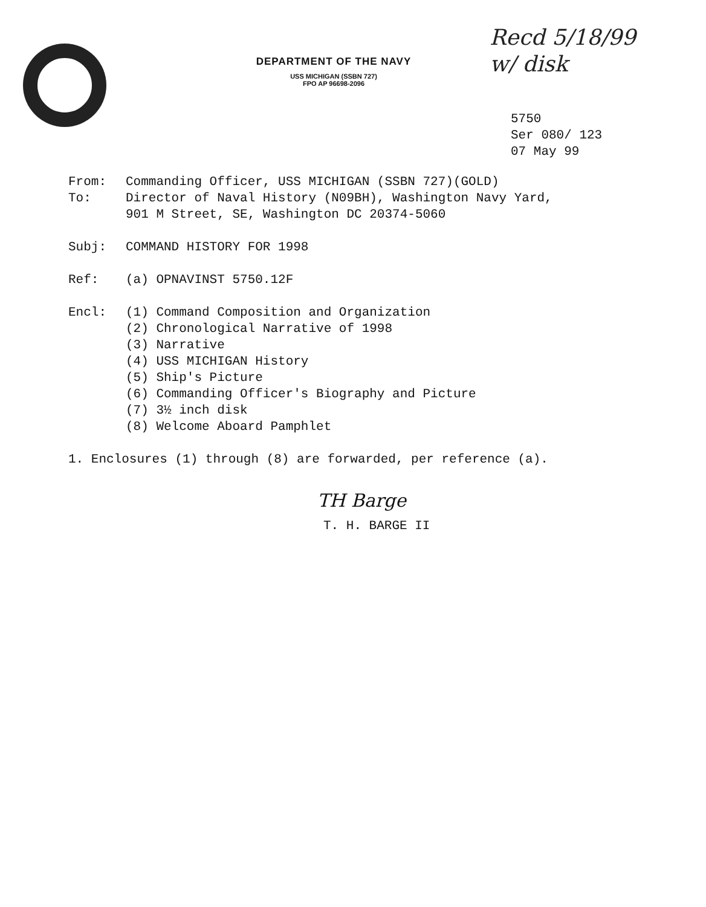DEPARTMENT OF THE NAVY
USS MICHIGAN (SSBN 727)
FPO AP 96698-2096
Recd 5/18/99
w/ disk
5750
Ser 080/ 123
07 May 99
From: Commanding Officer, USS MICHIGAN (SSBN 727)(GOLD)
To: Director of Naval History (N09BH), Washington Navy Yard,
901 M Street, SE, Washington DC 20374-5060
Subj: COMMAND HISTORY FOR 1998
Ref: (a) OPNAVINST 5750.12F
Encl: (1) Command Composition and Organization
(2) Chronological Narrative of 1998
(3) Narrative
(4) USS MICHIGAN History
(5) Ship's Picture
(6) Commanding Officer's Biography and Picture
(7) 3½ inch disk
(8) Welcome Aboard Pamphlet
1. Enclosures (1) through (8) are forwarded, per reference (a).
TH Barge
T. H. BARGE II